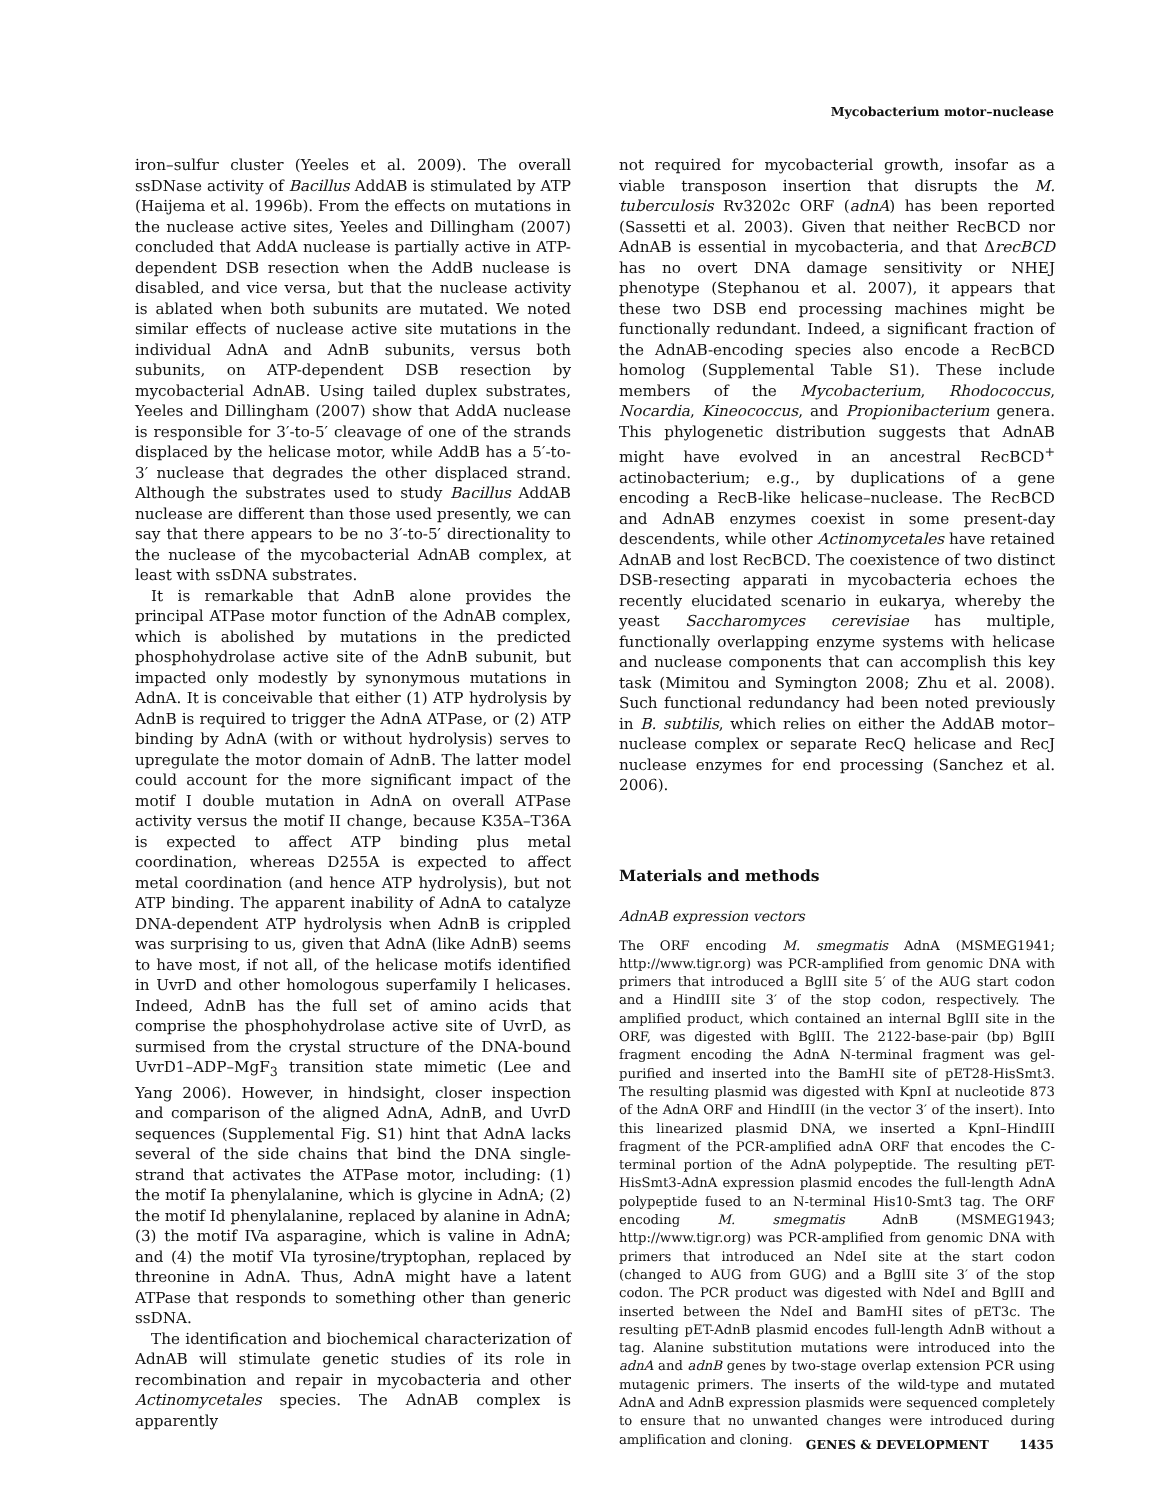Mycobacterium motor–nuclease
iron–sulfur cluster (Yeeles et al. 2009). The overall ssDNase activity of Bacillus AddAB is stimulated by ATP (Haijema et al. 1996b). From the effects on mutations in the nuclease active sites, Yeeles and Dillingham (2007) concluded that AddA nuclease is partially active in ATP-dependent DSB resection when the AddB nuclease is disabled, and vice versa, but that the nuclease activity is ablated when both subunits are mutated. We noted similar effects of nuclease active site mutations in the individual AdnA and AdnB subunits, versus both subunits, on ATP-dependent DSB resection by mycobacterial AdnAB. Using tailed duplex substrates, Yeeles and Dillingham (2007) show that AddA nuclease is responsible for 3′-to-5′ cleavage of one of the strands displaced by the helicase motor, while AddB has a 5′-to-3′ nuclease that degrades the other displaced strand. Although the substrates used to study Bacillus AddAB nuclease are different than those used presently, we can say that there appears to be no 3′-to-5′ directionality to the nuclease of the mycobacterial AdnAB complex, at least with ssDNA substrates.
It is remarkable that AdnB alone provides the principal ATPase motor function of the AdnAB complex, which is abolished by mutations in the predicted phosphohydrolase active site of the AdnB subunit, but impacted only modestly by synonymous mutations in AdnA. It is conceivable that either (1) ATP hydrolysis by AdnB is required to trigger the AdnA ATPase, or (2) ATP binding by AdnA (with or without hydrolysis) serves to upregulate the motor domain of AdnB. The latter model could account for the more significant impact of the motif I double mutation in AdnA on overall ATPase activity versus the motif II change, because K35A–T36A is expected to affect ATP binding plus metal coordination, whereas D255A is expected to affect metal coordination (and hence ATP hydrolysis), but not ATP binding. The apparent inability of AdnA to catalyze DNA-dependent ATP hydrolysis when AdnB is crippled was surprising to us, given that AdnA (like AdnB) seems to have most, if not all, of the helicase motifs identified in UvrD and other homologous superfamily I helicases. Indeed, AdnB has the full set of amino acids that comprise the phosphohydrolase active site of UvrD, as surmised from the crystal structure of the DNA-bound UvrD1–ADP–MgF<sub>3</sub> transition state mimetic (Lee and Yang 2006). However, in hindsight, closer inspection and comparison of the aligned AdnA, AdnB, and UvrD sequences (Supplemental Fig. S1) hint that AdnA lacks several of the side chains that bind the DNA single-strand that activates the ATPase motor, including: (1) the motif Ia phenylalanine, which is glycine in AdnA; (2) the motif Id phenylalanine, replaced by alanine in AdnA; (3) the motif IVa asparagine, which is valine in AdnA; and (4) the motif VIa tyrosine/tryptophan, replaced by threonine in AdnA. Thus, AdnA might have a latent ATPase that responds to something other than generic ssDNA.
The identification and biochemical characterization of AdnAB will stimulate genetic studies of its role in recombination and repair in mycobacteria and other Actinomycetales species. The AdnAB complex is apparently
not required for mycobacterial growth, insofar as a viable transposon insertion that disrupts the M. tuberculosis Rv3202c ORF (adnA) has been reported (Sassetti et al. 2003). Given that neither RecBCD nor AdnAB is essential in mycobacteria, and that ΔrecBCD has no overt DNA damage sensitivity or NHEJ phenotype (Stephanou et al. 2007), it appears that these two DSB end processing machines might be functionally redundant. Indeed, a significant fraction of the AdnAB-encoding species also encode a RecBCD homolog (Supplemental Table S1). These include members of the Mycobacterium, Rhodococcus, Nocardia, Kineococcus, and Propionibacterium genera. This phylogenetic distribution suggests that AdnAB might have evolved in an ancestral RecBCD<sup>+</sup> actinobacterium; e.g., by duplications of a gene encoding a RecB-like helicase–nuclease. The RecBCD and AdnAB enzymes coexist in some present-day descendents, while other Actinomycetales have retained AdnAB and lost RecBCD. The coexistence of two distinct DSB-resecting apparati in mycobacteria echoes the recently elucidated scenario in eukarya, whereby the yeast Saccharomyces cerevisiae has multiple, functionally overlapping enzyme systems with helicase and nuclease components that can accomplish this key task (Mimitou and Symington 2008; Zhu et al. 2008). Such functional redundancy had been noted previously in B. subtilis, which relies on either the AddAB motor–nuclease complex or separate RecQ helicase and RecJ nuclease enzymes for end processing (Sanchez et al. 2006).
Materials and methods
AdnAB expression vectors
The ORF encoding M. smegmatis AdnA (MSMEG1941; http://www.tigr.org) was PCR-amplified from genomic DNA with primers that introduced a BglII site 5′ of the AUG start codon and a HindIII site 3′ of the stop codon, respectively. The amplified product, which contained an internal BglII site in the ORF, was digested with BglII. The 2122-base-pair (bp) BglII fragment encoding the AdnA N-terminal fragment was gel-purified and inserted into the BamHI site of pET28-HisSmt3. The resulting plasmid was digested with KpnI at nucleotide 873 of the AdnA ORF and HindIII (in the vector 3′ of the insert). Into this linearized plasmid DNA, we inserted a KpnI–HindIII fragment of the PCR-amplified adnA ORF that encodes the C-terminal portion of the AdnA polypeptide. The resulting pET-HisSmt3-AdnA expression plasmid encodes the full-length AdnA polypeptide fused to an N-terminal His10-Smt3 tag. The ORF encoding M. smegmatis AdnB (MSMEG1943; http://www.tigr.org) was PCR-amplified from genomic DNA with primers that introduced an NdeI site at the start codon (changed to AUG from GUG) and a BglII site 3′ of the stop codon. The PCR product was digested with NdeI and BglII and inserted between the NdeI and BamHI sites of pET3c. The resulting pET-AdnB plasmid encodes full-length AdnB without a tag. Alanine substitution mutations were introduced into the adnA and adnB genes by two-stage overlap extension PCR using mutagenic primers. The inserts of the wild-type and mutated AdnA and AdnB expression plasmids were sequenced completely to ensure that no unwanted changes were introduced during amplification and cloning.
GENES & DEVELOPMENT 1435